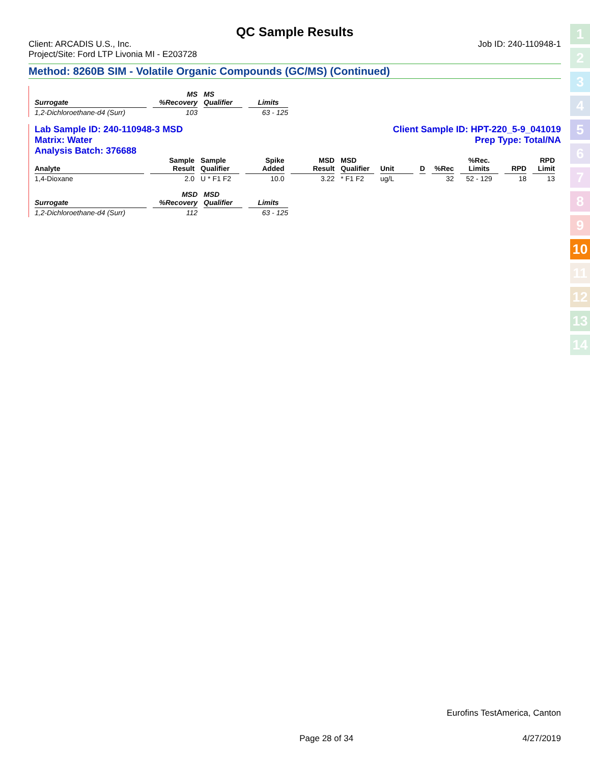QC Sample Results
Client: ARCADIS U.S., Inc.
Project/Site: Ford LTP Livonia MI - E203728
Job ID: 240-110948-1
Method: 8260B SIM - Volatile Organic Compounds (GC/MS) (Continued)
| Surrogate | MS %Recovery | MS Qualifier | Limits |
| --- | --- | --- | --- |
| 1,2-Dichloroethane-d4 (Surr) | 103 | | 63 - 125 |
Lab Sample ID: 240-110948-3 MSD
Matrix: Water
Analysis Batch: 376688 Client Sample ID: HPT-220_5-9_041019
Prep Type: Total/NA
| Analyte | Sample Result | Sample Qualifier | Spike Added | MSD Result | MSD Qualifier | Unit | D | %Rec | %Rec. Limits | RPD | RPD Limit |
| --- | --- | --- | --- | --- | --- | --- | --- | --- | --- | --- | --- |
| 1,4-Dioxane | 2.0 | U * F1 F2 | 10.0 | 3.22 | * F1 F2 | ug/L | | 32 | 52 - 129 | 18 | 13 |
| Surrogate | MSD %Recovery | MSD Qualifier | Limits |
| --- | --- | --- | --- |
| 1,2-Dichloroethane-d4 (Surr) | 112 | | 63 - 125 |
1
2
3
4
5
6
7
8
9
10
11
12
13
14
Eurofins TestAmerica, Canton
Page 28 of 34 4/27/2019